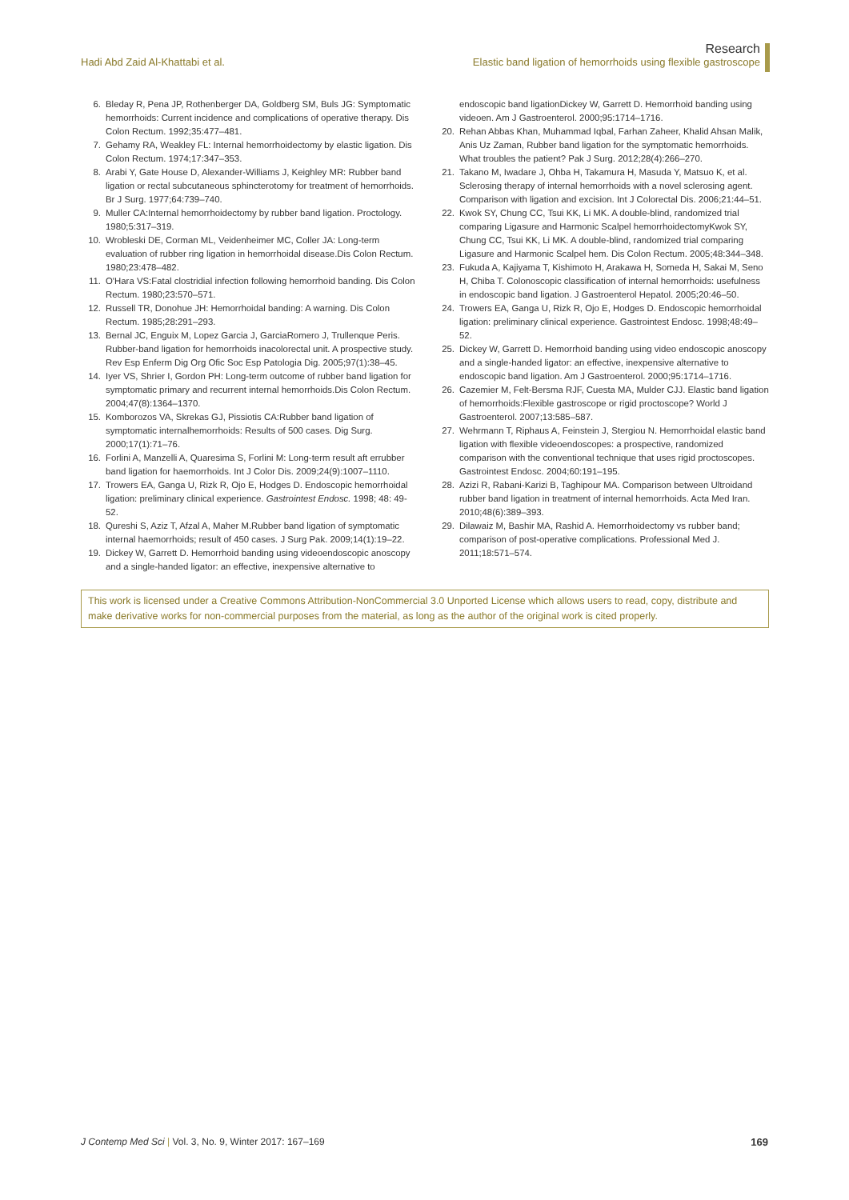Research
Hadi Abd Zaid Al-Khattabi et al. Elastic band ligation of hemorrhoids using flexible gastroscope
6. Bleday R, Pena JP, Rothenberger DA, Goldberg SM, Buls JG: Symptomatic hemorrhoids: Current incidence and complications of operative therapy. Dis Colon Rectum. 1992;35:477–481.
7. Gehamy RA, Weakley FL: Internal hemorrhoidectomy by elastic ligation. Dis Colon Rectum. 1974;17:347–353.
8. Arabi Y, Gate House D, Alexander-Williams J, Keighley MR: Rubber band ligation or rectal subcutaneous sphincterotomy for treatment of hemorrhoids. Br J Surg. 1977;64:739–740.
9. Muller CA:Internal hemorrhoidectomy by rubber band ligation. Proctology. 1980;5:317–319.
10. Wrobleski DE, Corman ML, Veidenheimer MC, Coller JA: Long-term evaluation of rubber ring ligation in hemorrhoidal disease.Dis Colon Rectum. 1980;23:478–482.
11. O'Hara VS:Fatal clostridial infection following hemorrhoid banding. Dis Colon Rectum. 1980;23:570–571.
12. Russell TR, Donohue JH: Hemorrhoidal banding: A warning. Dis Colon Rectum. 1985;28:291–293.
13. Bernal JC, Enguix M, Lopez Garcia J, GarciaRomero J, Trullenque Peris. Rubber-band ligation for hemorrhoids inacolorectal unit. A prospective study. Rev Esp Enferm Dig Org Ofic Soc Esp Patologia Dig. 2005;97(1):38–45.
14. Iyer VS, Shrier I, Gordon PH: Long-term outcome of rubber band ligation for symptomatic primary and recurrent internal hemorrhoids.Dis Colon Rectum. 2004;47(8):1364–1370.
15. Komborozos VA, Skrekas GJ, Pissiotis CA:Rubber band ligation of symptomatic internalhemorrhoids: Results of 500 cases. Dig Surg. 2000;17(1):71–76.
16. Forlini A, Manzelli A, Quaresima S, Forlini M: Long-term result aft errubber band ligation for haemorrhoids. Int J Color Dis. 2009;24(9):1007–1110.
17. Trowers EA, Ganga U, Rizk R, Ojo E, Hodges D. Endoscopic hemorrhoidal ligation: preliminary clinical experience. Gastrointest Endosc. 1998; 48: 49-52.
18. Qureshi S, Aziz T, Afzal A, Maher M.Rubber band ligation of symptomatic internal haemorrhoids; result of 450 cases. J Surg Pak. 2009;14(1):19–22.
19. Dickey W, Garrett D. Hemorrhoid banding using videoendoscopic anoscopy and a single-handed ligator: an effective, inexpensive alternative to
endoscopic band ligationDickey W, Garrett D. Hemorrhoid banding using videoen. Am J Gastroenterol. 2000;95:1714–1716.
20. Rehan Abbas Khan, Muhammad Iqbal, Farhan Zaheer, Khalid Ahsan Malik, Anis Uz Zaman, Rubber band ligation for the symptomatic hemorrhoids. What troubles the patient? Pak J Surg. 2012;28(4):266–270.
21. Takano M, Iwadare J, Ohba H, Takamura H, Masuda Y, Matsuo K, et al. Sclerosing therapy of internal hemorrhoids with a novel sclerosing agent. Comparison with ligation and excision. Int J Colorectal Dis. 2006;21:44–51.
22. Kwok SY, Chung CC, Tsui KK, Li MK. A double-blind, randomized trial comparing Ligasure and Harmonic Scalpel hemorrhoidectomyKwok SY, Chung CC, Tsui KK, Li MK. A double-blind, randomized trial comparing Ligasure and Harmonic Scalpel hem. Dis Colon Rectum. 2005;48:344–348.
23. Fukuda A, Kajiyama T, Kishimoto H, Arakawa H, Someda H, Sakai M, Seno H, Chiba T. Colonoscopic classification of internal hemorrhoids: usefulness in endoscopic band ligation. J Gastroenterol Hepatol. 2005;20:46–50.
24. Trowers EA, Ganga U, Rizk R, Ojo E, Hodges D. Endoscopic hemorrhoidal ligation: preliminary clinical experience. Gastrointest Endosc. 1998;48:49–52.
25. Dickey W, Garrett D. Hemorrhoid banding using video endoscopic anoscopy and a single-handed ligator: an effective, inexpensive alternative to endoscopic band ligation. Am J Gastroenterol. 2000;95:1714–1716.
26. Cazemier M, Felt-Bersma RJF, Cuesta MA, Mulder CJJ. Elastic band ligation of hemorrhoids:Flexible gastroscope or rigid proctoscope? World J Gastroenterol. 2007;13:585–587.
27. Wehrmann T, Riphaus A, Feinstein J, Stergiou N. Hemorrhoidal elastic band ligation with flexible videoendoscopes: a prospective, randomized comparison with the conventional technique that uses rigid proctoscopes. Gastrointest Endosc. 2004;60:191–195.
28. Azizi R, Rabani-Karizi B, Taghipour MA. Comparison between Ultroidand rubber band ligation in treatment of internal hemorrhoids. Acta Med Iran. 2010;48(6):389–393.
29. Dilawaiz M, Bashir MA, Rashid A. Hemorrhoidectomy vs rubber band; comparison of post-operative complications. Professional Med J. 2011;18:571–574.
This work is licensed under a Creative Commons Attribution-NonCommercial 3.0 Unported License which allows users to read, copy, distribute and make derivative works for non-commercial purposes from the material, as long as the author of the original work is cited properly.
J Contemp Med Sci | Vol. 3, No. 9, Winter 2017: 167–169 169